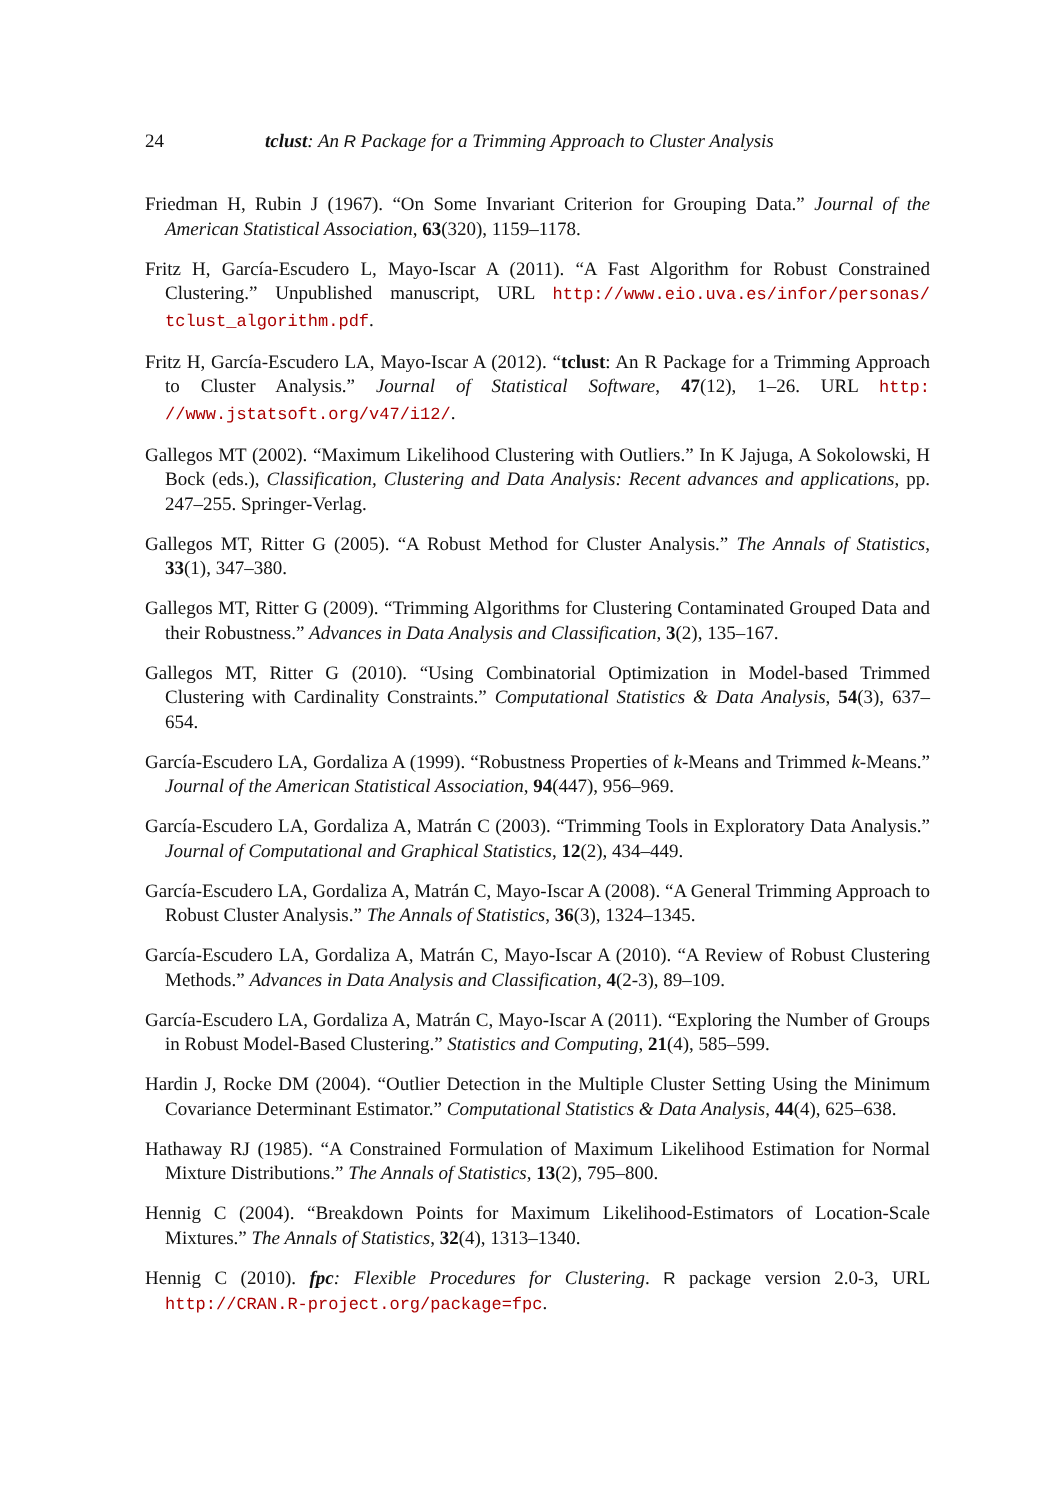24 tclust: An R Package for a Trimming Approach to Cluster Analysis
Friedman H, Rubin J (1967). “On Some Invariant Criterion for Grouping Data.” Journal of the American Statistical Association, 63(320), 1159–1178.
Fritz H, García-Escudero L, Mayo-Iscar A (2011). “A Fast Algorithm for Robust Constrained Clustering.” Unpublished manuscript, URL http://www.eio.uva.es/infor/personas/ tclust_algorithm.pdf.
Fritz H, García-Escudero LA, Mayo-Iscar A (2012). “tclust: An R Package for a Trimming Approach to Cluster Analysis.” Journal of Statistical Software, 47(12), 1–26. URL http: //www.jstatsoft.org/v47/i12/.
Gallegos MT (2002). “Maximum Likelihood Clustering with Outliers.” In K Jajuga, A Sokolowski, H Bock (eds.), Classification, Clustering and Data Analysis: Recent advances and applications, pp. 247–255. Springer-Verlag.
Gallegos MT, Ritter G (2005). “A Robust Method for Cluster Analysis.” The Annals of Statistics, 33(1), 347–380.
Gallegos MT, Ritter G (2009). “Trimming Algorithms for Clustering Contaminated Grouped Data and their Robustness.” Advances in Data Analysis and Classification, 3(2), 135–167.
Gallegos MT, Ritter G (2010). “Using Combinatorial Optimization in Model-based Trimmed Clustering with Cardinality Constraints.” Computational Statistics & Data Analysis, 54(3), 637–654.
García-Escudero LA, Gordaliza A (1999). “Robustness Properties of k-Means and Trimmed k-Means.” Journal of the American Statistical Association, 94(447), 956–969.
García-Escudero LA, Gordaliza A, Matrán C (2003). “Trimming Tools in Exploratory Data Analysis.” Journal of Computational and Graphical Statistics, 12(2), 434–449.
García-Escudero LA, Gordaliza A, Matrán C, Mayo-Iscar A (2008). “A General Trimming Approach to Robust Cluster Analysis.” The Annals of Statistics, 36(3), 1324–1345.
García-Escudero LA, Gordaliza A, Matrán C, Mayo-Iscar A (2010). “A Review of Robust Clustering Methods.” Advances in Data Analysis and Classification, 4(2-3), 89–109.
García-Escudero LA, Gordaliza A, Matrán C, Mayo-Iscar A (2011). “Exploring the Number of Groups in Robust Model-Based Clustering.” Statistics and Computing, 21(4), 585–599.
Hardin J, Rocke DM (2004). “Outlier Detection in the Multiple Cluster Setting Using the Minimum Covariance Determinant Estimator.” Computational Statistics & Data Analysis, 44(4), 625–638.
Hathaway RJ (1985). “A Constrained Formulation of Maximum Likelihood Estimation for Normal Mixture Distributions.” The Annals of Statistics, 13(2), 795–800.
Hennig C (2004). “Breakdown Points for Maximum Likelihood-Estimators of Location-Scale Mixtures.” The Annals of Statistics, 32(4), 1313–1340.
Hennig C (2010). fpc: Flexible Procedures for Clustering. R package version 2.0-3, URL http://CRAN.R-project.org/package=fpc.